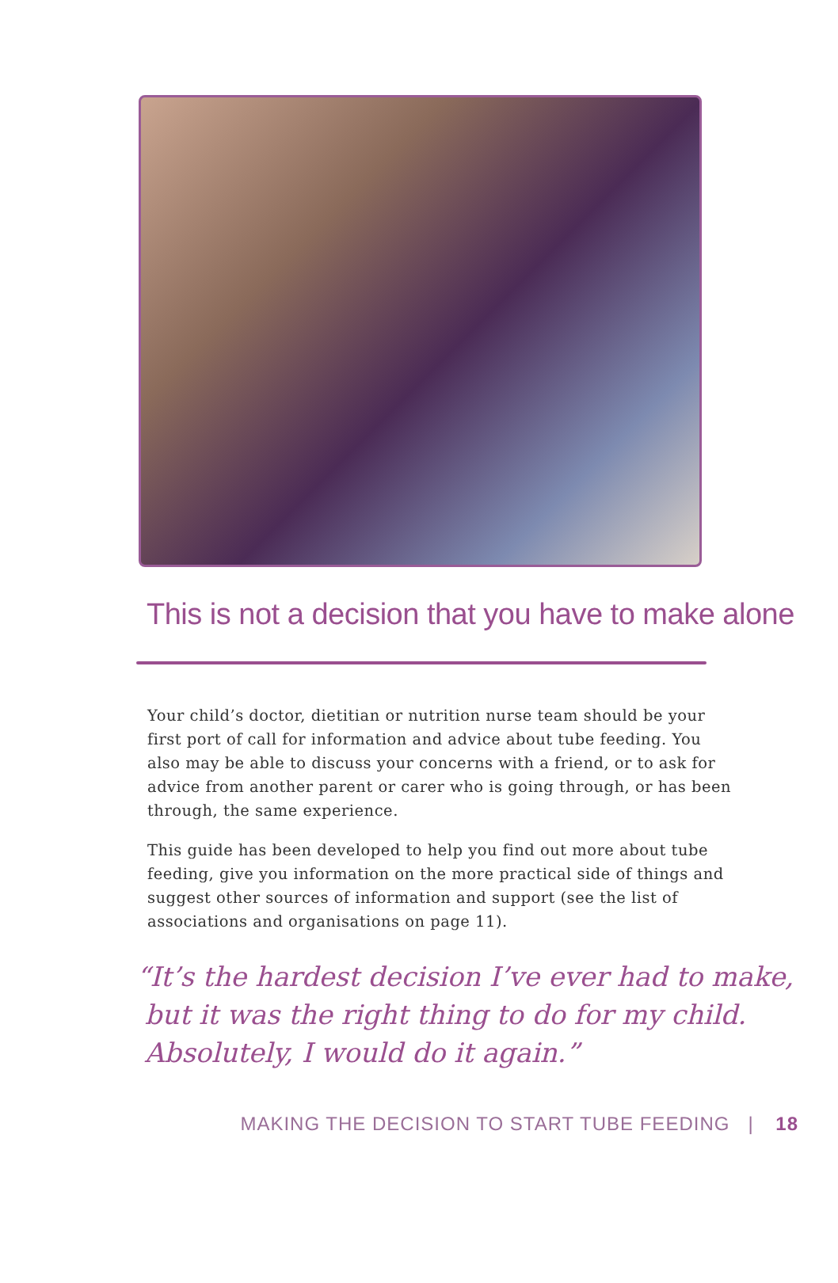This is not a decision that you have to make alone
Your child’s doctor, dietitian or nutrition nurse team should be your first port of call for information and advice about tube feeding. You also may be able to discuss your concerns with a friend, or to ask for advice from another parent or carer who is going through, or has been through, the same experience.
This guide has been developed to help you find out more about tube feeding, give you information on the more practical side of things and suggest other sources of information and support (see the list of associations and organisations on page 11).
“It’s the hardest decision I’ve ever had to make,
but it was the right thing to do for my child.
Absolutely, I would do it again.”
MAKING THE DECISION TO START TUBE FEEDING | 18